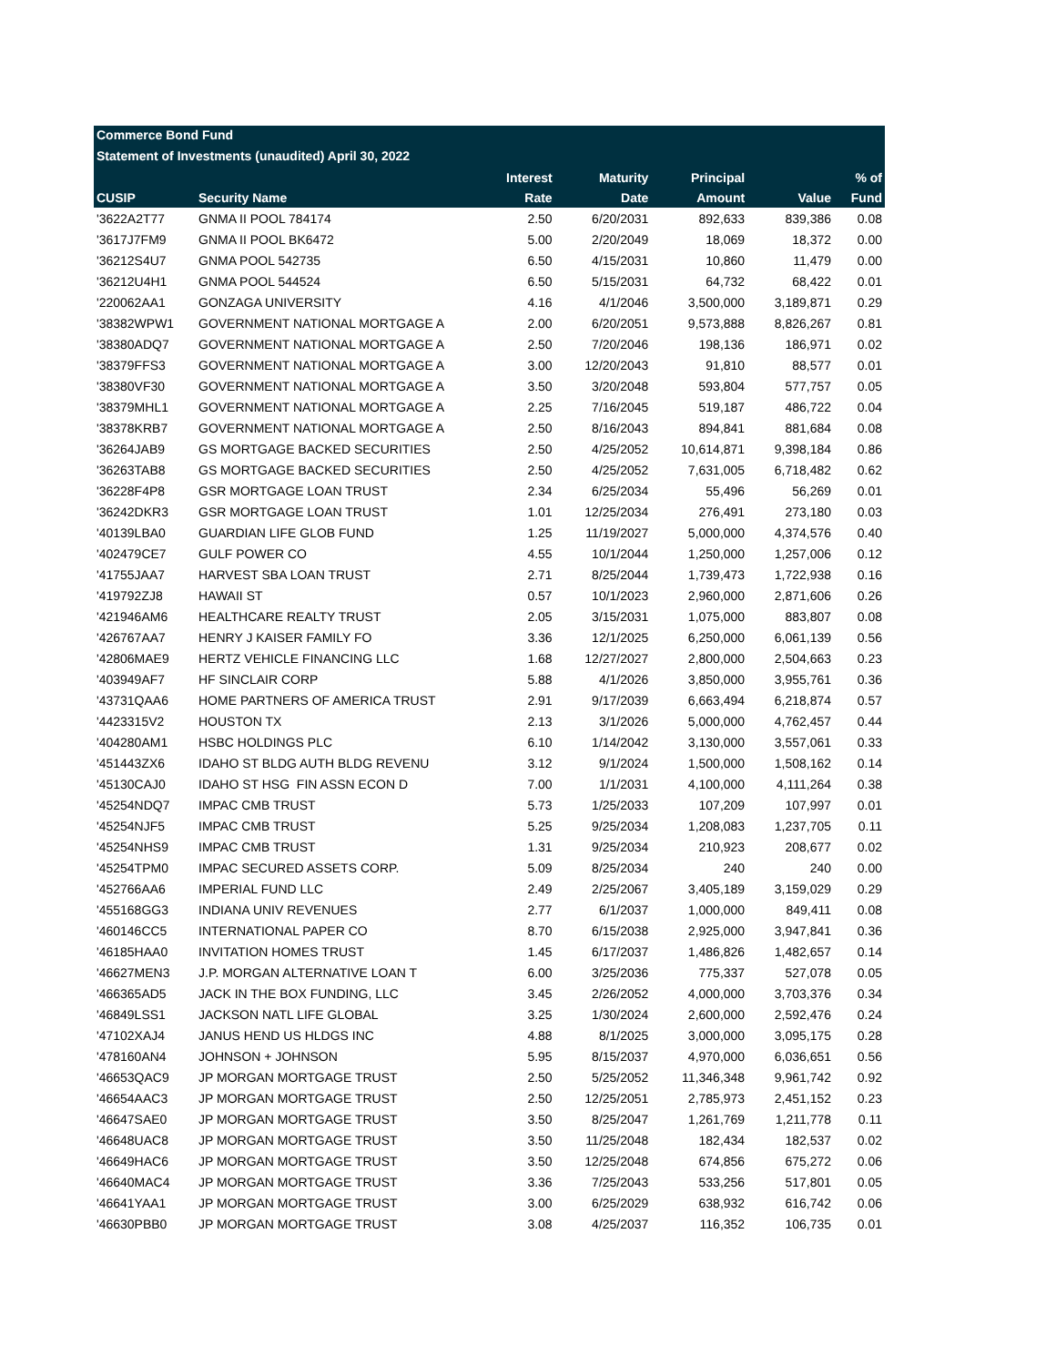Commerce Bond Fund
Statement of Investments (unaudited) April 30, 2022
| | | Interest | Maturity | Principal | | % of |
| --- | --- | --- | --- | --- | --- | --- |
| CUSIP | Security Name | Rate | Date | Amount | Value | Fund |
| '3622A2T77 | GNMA II POOL 784174 | 2.50 | 6/20/2031 | 892,633 | 839,386 | 0.08 |
| '3617J7FM9 | GNMA II POOL BK6472 | 5.00 | 2/20/2049 | 18,069 | 18,372 | 0.00 |
| '36212S4U7 | GNMA POOL 542735 | 6.50 | 4/15/2031 | 10,860 | 11,479 | 0.00 |
| '36212U4H1 | GNMA POOL 544524 | 6.50 | 5/15/2031 | 64,732 | 68,422 | 0.01 |
| '220062AA1 | GONZAGA UNIVERSITY | 4.16 | 4/1/2046 | 3,500,000 | 3,189,871 | 0.29 |
| '38382WPW1 | GOVERNMENT NATIONAL MORTGAGE A | 2.00 | 6/20/2051 | 9,573,888 | 8,826,267 | 0.81 |
| '38380ADQ7 | GOVERNMENT NATIONAL MORTGAGE A | 2.50 | 7/20/2046 | 198,136 | 186,971 | 0.02 |
| '38379FFS3 | GOVERNMENT NATIONAL MORTGAGE A | 3.00 | 12/20/2043 | 91,810 | 88,577 | 0.01 |
| '38380VF30 | GOVERNMENT NATIONAL MORTGAGE A | 3.50 | 3/20/2048 | 593,804 | 577,757 | 0.05 |
| '38379MHL1 | GOVERNMENT NATIONAL MORTGAGE A | 2.25 | 7/16/2045 | 519,187 | 486,722 | 0.04 |
| '38378KRB7 | GOVERNMENT NATIONAL MORTGAGE A | 2.50 | 8/16/2043 | 894,841 | 881,684 | 0.08 |
| '36264JAB9 | GS MORTGAGE BACKED SECURITIES | 2.50 | 4/25/2052 | 10,614,871 | 9,398,184 | 0.86 |
| '36263TAB8 | GS MORTGAGE BACKED SECURITIES | 2.50 | 4/25/2052 | 7,631,005 | 6,718,482 | 0.62 |
| '36228F4P8 | GSR MORTGAGE LOAN TRUST | 2.34 | 6/25/2034 | 55,496 | 56,269 | 0.01 |
| '36242DKR3 | GSR MORTGAGE LOAN TRUST | 1.01 | 12/25/2034 | 276,491 | 273,180 | 0.03 |
| '40139LBA0 | GUARDIAN LIFE GLOB FUND | 1.25 | 11/19/2027 | 5,000,000 | 4,374,576 | 0.40 |
| '402479CE7 | GULF POWER CO | 4.55 | 10/1/2044 | 1,250,000 | 1,257,006 | 0.12 |
| '41755JAA7 | HARVEST SBA LOAN TRUST | 2.71 | 8/25/2044 | 1,739,473 | 1,722,938 | 0.16 |
| '419792ZJ8 | HAWAII ST | 0.57 | 10/1/2023 | 2,960,000 | 2,871,606 | 0.26 |
| '421946AM6 | HEALTHCARE REALTY TRUST | 2.05 | 3/15/2031 | 1,075,000 | 883,807 | 0.08 |
| '426767AA7 | HENRY J KAISER FAMILY FO | 3.36 | 12/1/2025 | 6,250,000 | 6,061,139 | 0.56 |
| '42806MAE9 | HERTZ VEHICLE FINANCING LLC | 1.68 | 12/27/2027 | 2,800,000 | 2,504,663 | 0.23 |
| '403949AF7 | HF SINCLAIR CORP | 5.88 | 4/1/2026 | 3,850,000 | 3,955,761 | 0.36 |
| '43731QAA6 | HOME PARTNERS OF AMERICA TRUST | 2.91 | 9/17/2039 | 6,663,494 | 6,218,874 | 0.57 |
| '4423315V2 | HOUSTON TX | 2.13 | 3/1/2026 | 5,000,000 | 4,762,457 | 0.44 |
| '404280AM1 | HSBC HOLDINGS PLC | 6.10 | 1/14/2042 | 3,130,000 | 3,557,061 | 0.33 |
| '451443ZX6 | IDAHO ST BLDG AUTH BLDG REVENU | 3.12 | 9/1/2024 | 1,500,000 | 1,508,162 | 0.14 |
| '45130CAJ0 | IDAHO ST HSG FIN ASSN ECON D | 7.00 | 1/1/2031 | 4,100,000 | 4,111,264 | 0.38 |
| '45254NDQ7 | IMPAC CMB TRUST | 5.73 | 1/25/2033 | 107,209 | 107,997 | 0.01 |
| '45254NJF5 | IMPAC CMB TRUST | 5.25 | 9/25/2034 | 1,208,083 | 1,237,705 | 0.11 |
| '45254NHS9 | IMPAC CMB TRUST | 1.31 | 9/25/2034 | 210,923 | 208,677 | 0.02 |
| '45254TPM0 | IMPAC SECURED ASSETS CORP. | 5.09 | 8/25/2034 | 240 | 240 | 0.00 |
| '452766AA6 | IMPERIAL FUND LLC | 2.49 | 2/25/2067 | 3,405,189 | 3,159,029 | 0.29 |
| '455168GG3 | INDIANA UNIV REVENUES | 2.77 | 6/1/2037 | 1,000,000 | 849,411 | 0.08 |
| '460146CC5 | INTERNATIONAL PAPER CO | 8.70 | 6/15/2038 | 2,925,000 | 3,947,841 | 0.36 |
| '46185HAA0 | INVITATION HOMES TRUST | 1.45 | 6/17/2037 | 1,486,826 | 1,482,657 | 0.14 |
| '46627MEN3 | J.P. MORGAN ALTERNATIVE LOAN T | 6.00 | 3/25/2036 | 775,337 | 527,078 | 0.05 |
| '466365AD5 | JACK IN THE BOX FUNDING, LLC | 3.45 | 2/26/2052 | 4,000,000 | 3,703,376 | 0.34 |
| '46849LSS1 | JACKSON NATL LIFE GLOBAL | 3.25 | 1/30/2024 | 2,600,000 | 2,592,476 | 0.24 |
| '47102XAJ4 | JANUS HEND US HLDGS INC | 4.88 | 8/1/2025 | 3,000,000 | 3,095,175 | 0.28 |
| '478160AN4 | JOHNSON + JOHNSON | 5.95 | 8/15/2037 | 4,970,000 | 6,036,651 | 0.56 |
| '46653QAC9 | JP MORGAN MORTGAGE TRUST | 2.50 | 5/25/2052 | 11,346,348 | 9,961,742 | 0.92 |
| '46654AAC3 | JP MORGAN MORTGAGE TRUST | 2.50 | 12/25/2051 | 2,785,973 | 2,451,152 | 0.23 |
| '46647SAE0 | JP MORGAN MORTGAGE TRUST | 3.50 | 8/25/2047 | 1,261,769 | 1,211,778 | 0.11 |
| '46648UAC8 | JP MORGAN MORTGAGE TRUST | 3.50 | 11/25/2048 | 182,434 | 182,537 | 0.02 |
| '46649HAC6 | JP MORGAN MORTGAGE TRUST | 3.50 | 12/25/2048 | 674,856 | 675,272 | 0.06 |
| '46640MAC4 | JP MORGAN MORTGAGE TRUST | 3.36 | 7/25/2043 | 533,256 | 517,801 | 0.05 |
| '46641YAA1 | JP MORGAN MORTGAGE TRUST | 3.00 | 6/25/2029 | 638,932 | 616,742 | 0.06 |
| '46630PBB0 | JP MORGAN MORTGAGE TRUST | 3.08 | 4/25/2037 | 116,352 | 106,735 | 0.01 |